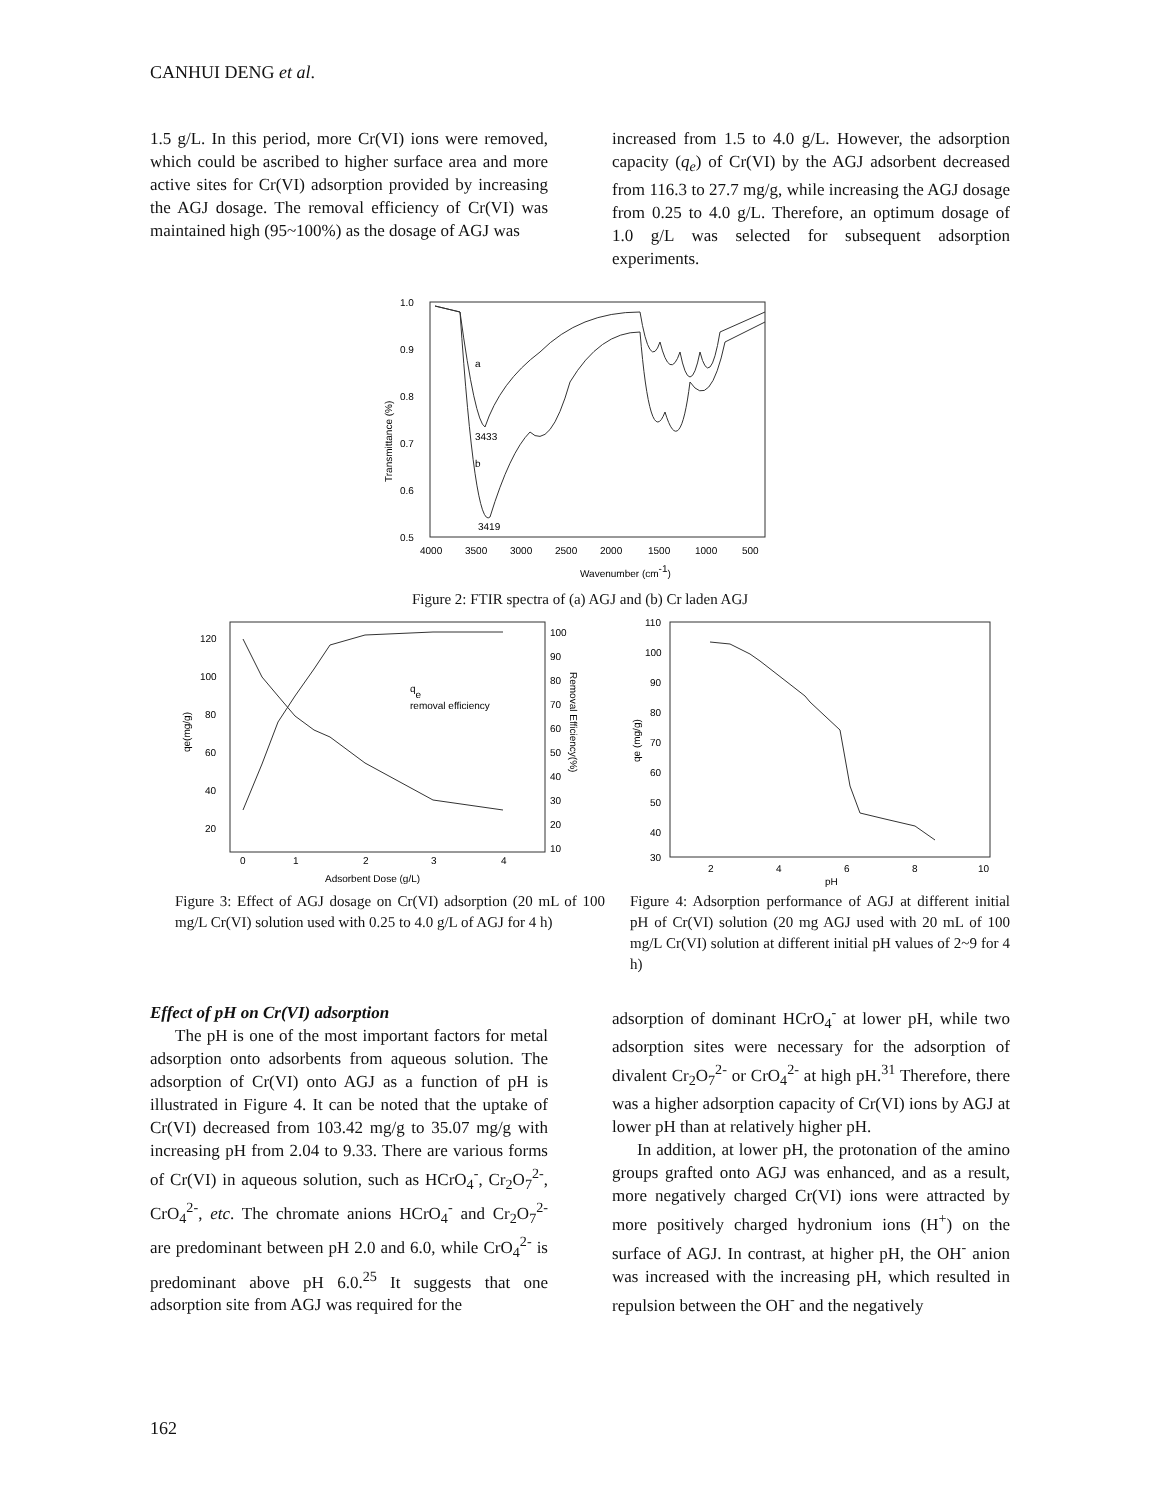CANHUI DENG et al.
1.5 g/L. In this period, more Cr(VI) ions were removed, which could be ascribed to higher surface area and more active sites for Cr(VI) adsorption provided by increasing the AGJ dosage. The removal efficiency of Cr(VI) was maintained high (95~100%) as the dosage of AGJ was
increased from 1.5 to 4.0 g/L. However, the adsorption capacity (q<sub>e</sub>) of Cr(VI) by the AGJ adsorbent decreased from 116.3 to 27.7 mg/g, while increasing the AGJ dosage from 0.25 to 4.0 g/L. Therefore, an optimum dosage of 1.0 g/L was selected for subsequent adsorption experiments.
1.0
0.9
0.8
0.7
0.6
0.5
4000
3500
3000
2500
2000
1500
1000
500
a
b
3433
3419
Wavenumber (cm-1)
Transmittance (%)
Figure 2: FTIR spectra of (a) AGJ and (b) Cr laden AGJ
120
100
80
60
40
20
100
90
80
70
60
50
40
30
20
10
0
1
2
3
4
Adsorbent Dose (g/L)
qe
removal efficiency
qe(mg/g)
Removal Efficiency(%)
Figure 3: Effect of AGJ dosage on Cr(VI) adsorption (20 mL of 100 mg/L Cr(VI) solution used with 0.25 to 4.0 g/L of AGJ for 4 h)
110
100
90
80
70
60
50
40
30
2
4
6
8
10
pH
qe (mg/g)
Figure 4: Adsorption performance of AGJ at different initial pH of Cr(VI) solution (20 mg AGJ used with 20 mL of 100 mg/L Cr(VI) solution at different initial pH values of 2~9 for 4 h)
Effect of pH on Cr(VI) adsorption
The pH is one of the most important factors for metal adsorption onto adsorbents from aqueous solution. The adsorption of Cr(VI) onto AGJ as a function of pH is illustrated in Figure 4. It can be noted that the uptake of Cr(VI) decreased from 103.42 mg/g to 35.07 mg/g with increasing pH from 2.04 to 9.33. There are various forms of Cr(VI) in aqueous solution, such as HCrO<sub>4</sub><sup>-</sup>, Cr<sub>2</sub>O<sub>7</sub><sup>2-</sup>, CrO<sub>4</sub><sup>2-</sup>, etc. The chromate anions HCrO<sub>4</sub><sup>-</sup> and Cr<sub>2</sub>O<sub>7</sub><sup>2-</sup> are predominant between pH 2.0 and 6.0, while CrO<sub>4</sub><sup>2-</sup> is predominant above pH 6.0.<sup>25</sup> It suggests that one adsorption site from AGJ was required for the
adsorption of dominant HCrO<sub>4</sub><sup>-</sup> at lower pH, while two adsorption sites were necessary for the adsorption of divalent Cr<sub>2</sub>O<sub>7</sub><sup>2-</sup> or CrO<sub>4</sub><sup>2-</sup> at high pH.<sup>31</sup> Therefore, there was a higher adsorption capacity of Cr(VI) ions by AGJ at lower pH than at relatively higher pH.
In addition, at lower pH, the protonation of the amino groups grafted onto AGJ was enhanced, and as a result, more negatively charged Cr(VI) ions were attracted by more positively charged hydronium ions (H<sup>+</sup>) on the surface of AGJ. In contrast, at higher pH, the OH<sup>-</sup> anion was increased with the increasing pH, which resulted in repulsion between the OH<sup>-</sup> and the negatively
162